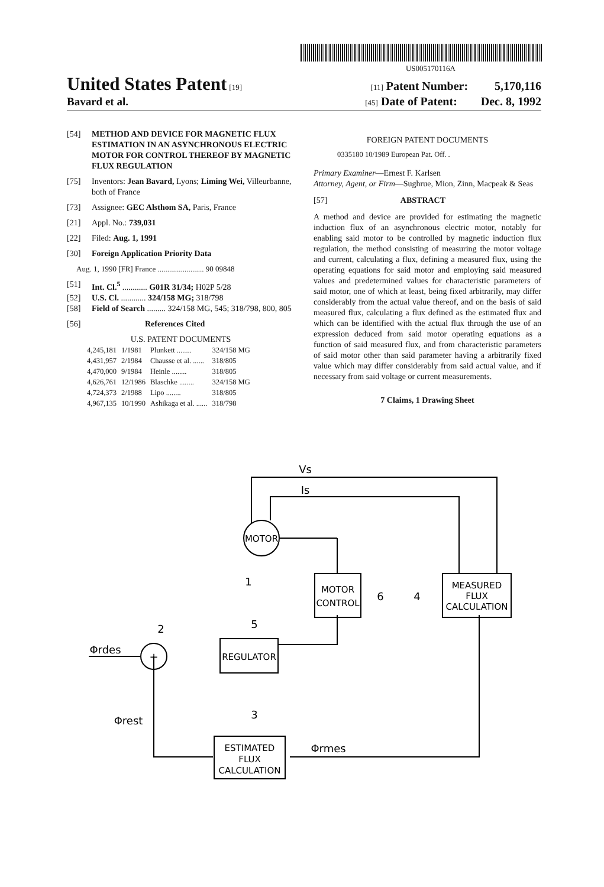US005170116A
United States Patent [19] [11] Patent Number: 5,170,116
Bavard et al. [45] Date of Patent: Dec. 8, 1992
[54] METHOD AND DEVICE FOR MAGNETIC FLUX ESTIMATION IN AN ASYNCHRONOUS ELECTRIC MOTOR FOR CONTROL THEREOF BY MAGNETIC FLUX REGULATION
[75] Inventors: Jean Bavard, Lyons; Liming Wei, Villeurbanne, both of France
[73] Assignee: GEC Alsthom SA, Paris, France
[21] Appl. No.: 739,031
[22] Filed: Aug. 1, 1991
[30] Foreign Application Priority Data
Aug. 1, 1990 [FR] France ........................ 90 09848
[51] Int. Cl.<sup>5</sup> ............ G01R 31/34; H02P 5/28
[52] U.S. Cl. ............ 324/158 MG; 318/798
[58] Field of Search ......... 324/158 MG, 545; 318/798, 800, 805
[56] References Cited
U.S. PATENT DOCUMENTS
| 4,245,181 | 1/1981 | Plunkett ........ | 324/158 MG |
| 4,431,957 | 2/1984 | Chausse et al. ...... | 318/805 |
| 4,470,000 | 9/1984 | Heinle ........ | 318/805 |
| 4,626,761 | 12/1986 | Blaschke ........ | 324/158 MG |
| 4,724,373 | 2/1988 | Lipo ........ | 318/805 |
| 4,967,135 | 10/1990 | Ashikaga et al. ...... | 318/798 |
FOREIGN PATENT DOCUMENTS
0335180 10/1989 European Pat. Off. .
Primary Examiner—Ernest F. Karlsen
Attorney, Agent, or Firm—Sughrue, Mion, Zinn, Macpeak & Seas
[57] ABSTRACT
A method and device are provided for estimating the magnetic induction flux of an asynchronous electric motor, notably for enabling said motor to be controlled by magnetic induction flux regulation, the method consisting of measuring the motor voltage and current, calculating a flux, defining a measured flux, using the operating equations for said motor and employing said measured values and predetermined values for characteristic parameters of said motor, one of which at least, being fixed arbitrarily, may differ considerably from the actual value thereof, and on the basis of said measured flux, calculating a flux defined as the estimated flux and which can be identified with the actual flux through the use of an expression deduced from said motor operating equations as a function of said measured flux, and from characteristic parameters of said motor other than said parameter having a arbitrarily fixed value which may differ considerably from said actual value, and if necessary from said voltage or current measurements.
7 Claims, 1 Drawing Sheet
Vs
Is
MOTOR
1
MOTOR
CONTROL
6
4
MEASURED
FLUX
CALCULATION
2
+
Φrdes
5
REGULATOR
Φrest
3
ESTIMATED
FLUX
CALCULATION
Φrmes